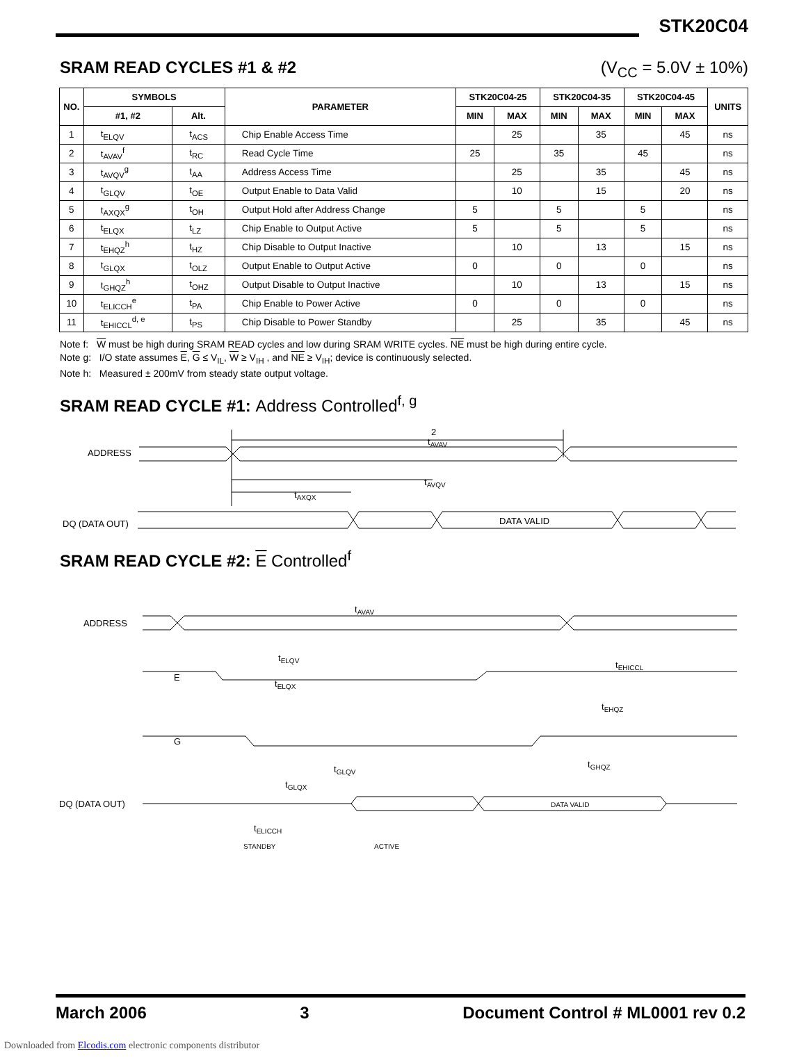STK20C04
SRAM READ CYCLES #1 & #2 (V<sub>CC</sub> = 5.0V ± 10%)
| NO. | SYMBOLS | | PARAMETER | STK20C04-25 | | STK20C04-35 | | STK20C04-45 | | UNITS |
| --- | --- | --- | --- | --- | --- | --- | --- | --- | --- | --- |
| | #1, #2 | Alt. | | MIN | MAX | MIN | MAX | MIN | MAX | |
| 1 | t<sub>ELQV</sub> | t<sub>ACS</sub> | Chip Enable Access Time | | 25 | | 35 | | 45 | ns |
| 2 | t<sub>AVAV</sub><sup>f</sup> | t<sub>RC</sub> | Read Cycle Time | 25 | | 35 | | 45 | | ns |
| 3 | t<sub>AVQV</sub><sup>g</sup> | t<sub>AA</sub> | Address Access Time | | 25 | | 35 | | 45 | ns |
| 4 | t<sub>GLQV</sub> | t<sub>OE</sub> | Output Enable to Data Valid | | 10 | | 15 | | 20 | ns |
| 5 | t<sub>AXQX</sub><sup>g</sup> | t<sub>OH</sub> | Output Hold after Address Change | 5 | | 5 | | 5 | | ns |
| 6 | t<sub>ELQX</sub> | t<sub>LZ</sub> | Chip Enable to Output Active | 5 | | 5 | | 5 | | ns |
| 7 | t<sub>EHQZ</sub><sup>h</sup> | t<sub>HZ</sub> | Chip Disable to Output Inactive | | 10 | | 13 | | 15 | ns |
| 8 | t<sub>GLQX</sub> | t<sub>OLZ</sub> | Output Enable to Output Active | 0 | | 0 | | 0 | | ns |
| 9 | t<sub>GHQZ</sub><sup>h</sup> | t<sub>OHZ</sub> | Output Disable to Output Inactive | | 10 | | 13 | | 15 | ns |
| 10 | t<sub>ELICCH</sub><sup>e</sup> | t<sub>PA</sub> | Chip Enable to Power Active | 0 | | 0 | | 0 | | ns |
| 11 | t<sub>EHICCL</sub><sup>d, e</sup> | t<sub>PS</sub> | Chip Disable to Power Standby | | 25 | | 35 | | 45 | ns |
Note f: W must be high during SRAM READ cycles and low during SRAM WRITE cycles. NE must be high during entire cycle.
Note g: I/O state assumes E, G ≤ V<sub>IL</sub>, W ≥ V<sub>IH</sub> , and NE ≥ V<sub>IH</sub>; device is continuously selected.
Note h: Measured ± 200mV from steady state output voltage.
SRAM READ CYCLE #1: Address Controlled<sup>f, g</sup>
2
tAVAV
ADDRESS
tAVQV
tAXQX
DQ (DATA OUT)
DATA VALID
SRAM READ CYCLE #2: E Controlled<sup>f</sup>
ADDRESS
tAVAV
E
tELQV
tELQX
tEHICCL
tEHQZ
G
tGLQV
tGLQX
tGHQZ
DQ (DATA OUT)
DATA VALID
tELICCH
ACTIVE
STANDBY
March 2006 3 Document Control # ML0001 rev 0.2
Downloaded from Elcodis.com electronic components distributor